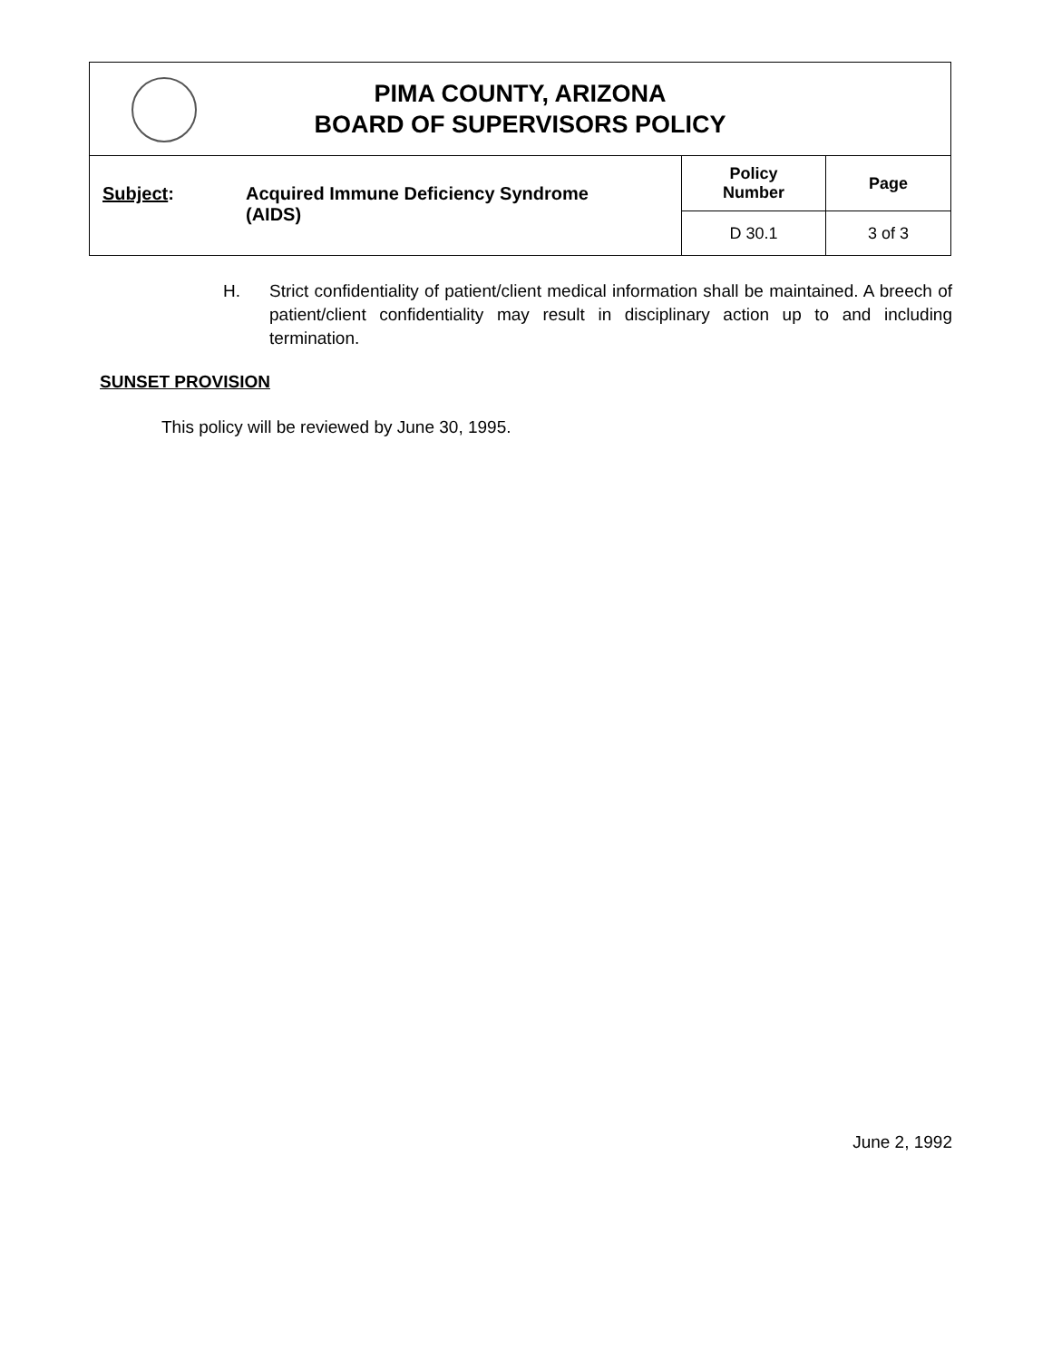| PIMA COUNTY, ARIZONA BOARD OF SUPERVISORS POLICY | | | |
| Subject : | Acquired Immune Deficiency Syndrome (AIDS) | Policy Number | Page |
| | | D 30.1 | 3 of 3 |
H. Strict confidentiality of patient/client medical information shall be maintained. A breech of patient/client confidentiality may result in disciplinary action up to and including termination.
SUNSET PROVISION
This policy will be reviewed by June 30, 1995.
June 2, 1992